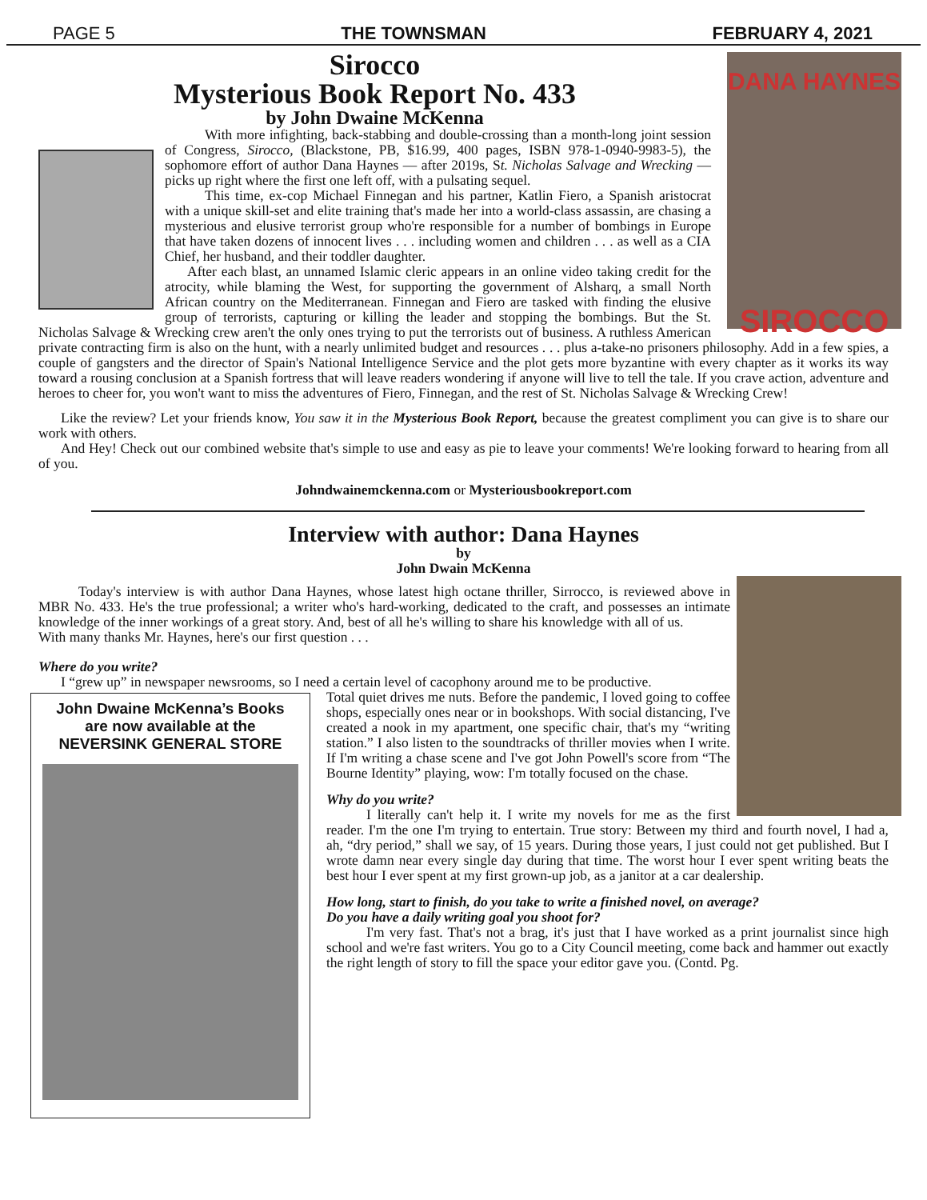PAGE 5 THE TOWNSMAN FEBRUARY 4, 2021
DANA HAYNES
SIROCCO
Sirocco
Mysterious Book Report No. 433
by John Dwaine McKenna
With more infighting, back-stabbing and double-crossing than a month-long joint session of Congress, Sirocco, (Blackstone, PB, $16.99, 400 pages, ISBN 978-1-0940-9983-5), the sophomore effort of author Dana Haynes — after 2019s, St. Nicholas Salvage and Wrecking — picks up right where the first one left off, with a pulsating sequel.
This time, ex-cop Michael Finnegan and his partner, Katlin Fiero, a Spanish aristocrat with a unique skill-set and elite training that's made her into a world-class assassin, are chasing a mysterious and elusive terrorist group who're responsible for a number of bombings in Europe that have taken dozens of innocent lives . . . including women and children . . . as well as a CIA Chief, her husband, and their toddler daughter.
After each blast, an unnamed Islamic cleric appears in an online video taking credit for the atrocity, while blaming the West, for supporting the government of Alsharq, a small North African country on the Mediterranean. Finnegan and Fiero are tasked with finding the elusive group of terrorists, capturing or killing the leader and stopping the bombings. But the St. Nicholas Salvage & Wrecking crew aren't the only ones trying to put the terrorists out of business. A ruthless American private contracting firm is also on the hunt, with a nearly unlimited budget and resources . . . plus a-take-no prisoners philosophy. Add in a few spies, a couple of gangsters and the director of Spain's National Intelligence Service and the plot gets more byzantine with every chapter as it works its way toward a rousing conclusion at a Spanish fortress that will leave readers wondering if anyone will live to tell the tale. If you crave action, adventure and heroes to cheer for, you won't want to miss the adventures of Fiero, Finnegan, and the rest of St. Nicholas Salvage & Wrecking Crew!
Like the review? Let your friends know, You saw it in the Mysterious Book Report, because the greatest compliment you can give is to share our work with others.
And Hey! Check out our combined website that's simple to use and easy as pie to leave your comments! We're looking forward to hearing from all of you.
Johndwainemckenna.com or Mysteriousbookreport.com
Interview with author: Dana Haynes
by
John Dwain McKenna
Today's interview is with author Dana Haynes, whose latest high octane thriller, Sirrocco, is reviewed above in MBR No. 433. He's the true professional; a writer who's hard-working, dedicated to the craft, and possesses an intimate knowledge of the inner workings of a great story. And, best of all he's willing to share his knowledge with all of us.
With many thanks Mr. Haynes, here's our first question . . .
Where do you write?
I “grew up” in newspaper newsrooms, so I need a certain level of cacophony around me to be productive.
John Dwaine McKenna’s Books
are now available at the
NEVERSINK GENERAL STORE
Total quiet drives me nuts. Before the pandemic, I loved going to coffee shops, especially ones near or in bookshops. With social distancing, I've created a nook in my apartment, one specific chair, that's my “writing station.” I also listen to the soundtracks of thriller movies when I write. If I'm writing a chase scene and I've got John Powell's score from “The Bourne Identity” playing, wow: I'm totally focused on the chase.
Why do you write?
I literally can't help it. I write my novels for me as the first reader. I'm the one I'm trying to entertain. True story: Between my third and fourth novel, I had a, ah, “dry period,” shall we say, of 15 years. During those years, I just could not get published. But I wrote damn near every single day during that time. The worst hour I ever spent writing beats the best hour I ever spent at my first grown-up job, as a janitor at a car dealership.
How long, start to finish, do you take to write a finished novel, on average?
Do you have a daily writing goal you shoot for?
I'm very fast. That's not a brag, it's just that I have worked as a print journalist since high school and we're fast writers. You go to a City Council meeting, come back and hammer out exactly the right length of story to fill the space your editor gave you. (Contd. Pg.